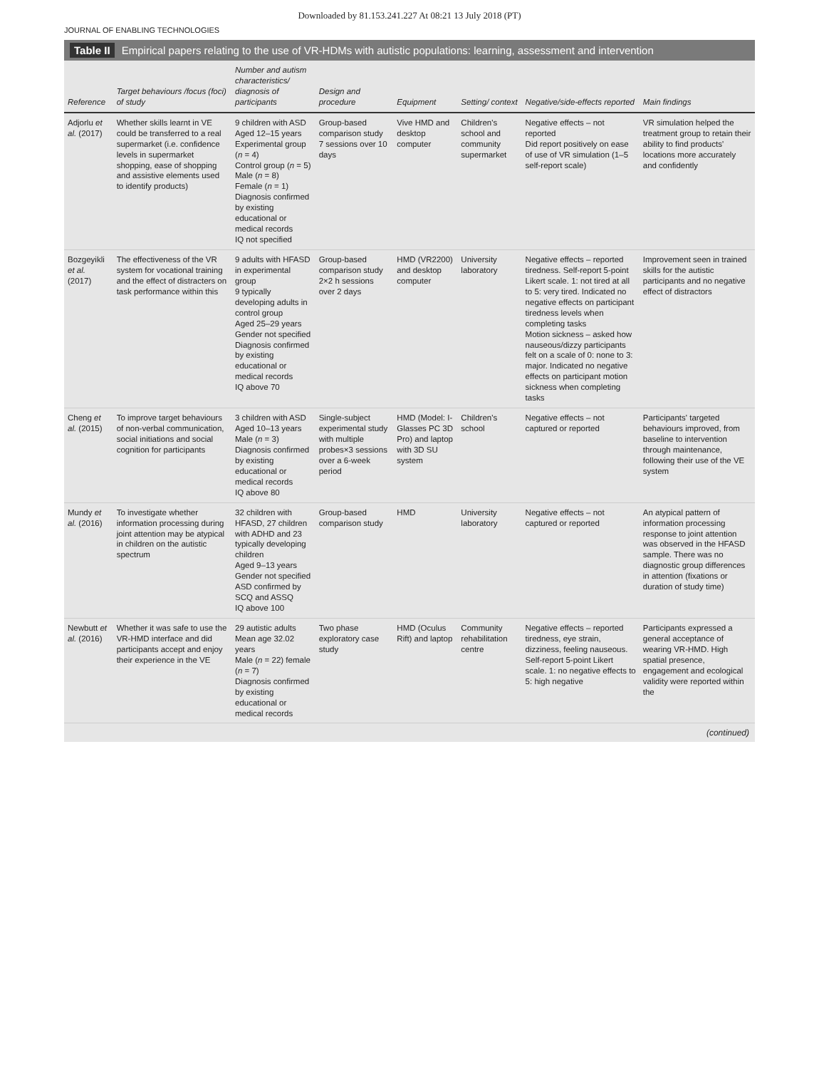Downloaded by 81.153.241.227 At 08:21 13 July 2018 (PT)
JOURNAL OF ENABLING TECHNOLOGIES
Table II Empirical papers relating to the use of VR-HDMs with autistic populations: learning, assessment and intervention
| Reference | Target behaviours /focus (foci) of study | Number and autism characteristics/ diagnosis of participants | Design and procedure | Equipment | Setting/ context | Negative/side-effects reported | Main findings |
| --- | --- | --- | --- | --- | --- | --- | --- |
| Adjorlu et al. (2017) | Whether skills learnt in VE could be transferred to a real supermarket (i.e. confidence levels in supermarket shopping, ease of shopping and assistive elements used to identify products) | 9 children with ASD Aged 12–15 years Experimental group ( n = 4) Control group ( n = 5) Male ( n = 8) Female ( n = 1) Diagnosis confirmed by existing educational or medical records IQ not specified | Group-based comparison study 7 sessions over 10 days | Vive HMD and desktop computer | Children's school and community supermarket | Negative effects – not reported Did report positively on ease of use of VR simulation (1–5 self-report scale) | VR simulation helped the treatment group to retain their ability to find products' locations more accurately and confidently |
| Bozgeyikli et al. (2017) | The effectiveness of the VR system for vocational training and the effect of distracters on task performance within this | 9 adults with HFASD in experimental group 9 typically developing adults in control group Aged 25–29 years Gender not specified Diagnosis confirmed by existing educational or medical records IQ above 70 | Group-based comparison study 2×2 h sessions over 2 days | HMD (VR2200) and desktop computer | University laboratory | Negative effects – reported tiredness. Self-report 5-point Likert scale. 1: not tired at all to 5: very tired. Indicated no negative effects on participant tiredness levels when completing tasks Motion sickness – asked how nauseous/dizzy participants felt on a scale of 0: none to 3: major. Indicated no negative effects on participant motion sickness when completing tasks | Improvement seen in trained skills for the autistic participants and no negative effect of distractors |
| Cheng et al. (2015) | To improve target behaviours of non-verbal communication, social initiations and social cognition for participants | 3 children with ASD Aged 10–13 years Male ( n = 3) Diagnosis confirmed by existing educational or medical records IQ above 80 | Single-subject experimental study with multiple probes×3 sessions over a 6-week period | HMD (Model: I-Glasses PC 3D Pro) and laptop with 3D SU system | Children's school | Negative effects – not captured or reported | Participants' targeted behaviours improved, from baseline to intervention through maintenance, following their use of the VE system |
| Mundy et al. (2016) | To investigate whether information processing during joint attention may be atypical in children on the autistic spectrum | 32 children with HFASD, 27 children with ADHD and 23 typically developing children Aged 9–13 years Gender not specified ASD confirmed by SCQ and ASSQ IQ above 100 | Group-based comparison study | HMD | University laboratory | Negative effects – not captured or reported | An atypical pattern of information processing response to joint attention was observed in the HFASD sample. There was no diagnostic group differences in attention (fixations or duration of study time) |
| Newbutt et al. (2016) | Whether it was safe to use the VR-HMD interface and did participants accept and enjoy their experience in the VE | 29 autistic adults Mean age 32.02 years Male ( n = 22) female ( n = 7) Diagnosis confirmed by existing educational or medical records | Two phase exploratory case study | HMD (Oculus Rift) and laptop | Community rehabilitation centre | Negative effects – reported tiredness, eye strain, dizziness, feeling nauseous. Self-report 5-point Likert scale. 1: no negative effects to 5: high negative | Participants expressed a general acceptance of wearing VR-HMD. High spatial presence, engagement and ecological validity were reported within the |
(continued)